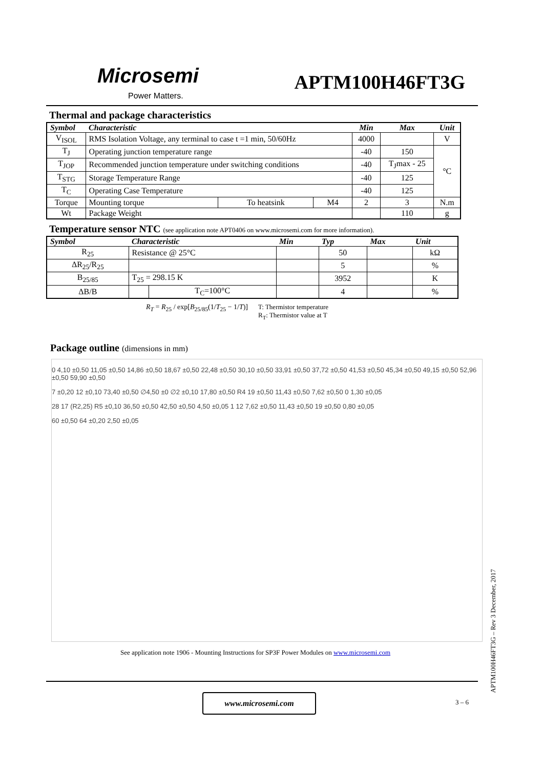Microsemi
Power Matters.
APTM100H46FT3G
Thermal and package characteristics
| Symbol | Characteristic | | | Min | Max | Unit |
| --- | --- | --- | --- | --- | --- | --- |
| V<sub>ISOL</sub> | RMS Isolation Voltage, any terminal to case t =1 min, 50/60Hz | | | 4000 | | V |
| T<sub>J</sub> | Operating junction temperature range | | | -40 | 150 | °C |
| T<sub>JOP</sub> | Recommended junction temperature under switching conditions | | | -40 | T<sub>J</sub>max - 25 | |
| T<sub>STG</sub> | Storage Temperature Range | | | -40 | 125 | |
| T<sub>C</sub> | Operating Case Temperature | | | -40 | 125 | |
| Torque | Mounting torque | To heatsink | M4 | 2 | 3 | N.m |
| Wt | Package Weight | | | | 110 | g |
Temperature sensor NTC (see application note APT0406 on www.microsemi.com for more information).
| Symbol | Characteristic | | Min | Typ | Max | Unit |
| --- | --- | --- | --- | --- | --- | --- |
| R<sub>25</sub> | Resistance @ 25°C | | | 50 | | kΩ |
| ΔR<sub>25</sub>/R<sub>25</sub> | | | | 5 | | % |
| B<sub>25/85</sub> | T<sub>25</sub> = 298.15 K | | | 3952 | | K |
| ΔB/B | | T<sub>C</sub>=100°C | | 4 | | % |
R<sub>T</sub> = R<sub>25</sub> / exp[B<sub>25/85</sub>(1/T<sub>25</sub> − 1/T)]
T: Thermistor temperature
R<sub>T</sub>: Thermistor value at T
Package outline (dimensions in mm)
0 4,10 ±0,50 11,05 ±0,50 14,86 ±0,50 18,67 ±0,50 22,48 ±0,50 30,10 ±0,50 33,91 ±0,50 37,72 ±0,50 41,53 ±0,50 45,34 ±0,50 49,15 ±0,50 52,96 ±0,50 59,90 ±0,50
7 ±0,20 12 ±0,10 73,40 ±0,50 ∅4,50 ±0 ∅2 ±0,10 17,80 ±0,50 R4 19 ±0,50 11,43 ±0,50 7,62 ±0,50 0 1,30 ±0,05
28 17 (R2,25) R5 ±0,10 36,50 ±0,50 42,50 ±0,50 4,50 ±0,05 1 12 7,62 ±0,50 11,43 ±0,50 19 ±0,50 0,80 ±0,05
60 ±0,50 64 ±0,20 2,50 ±0,05
See application note 1906 - Mounting Instructions for SP3F Power Modules on www.microsemi.com
www.microsemi.com
3 – 6
APTM100H46FT3G – Rev 3 December, 2017